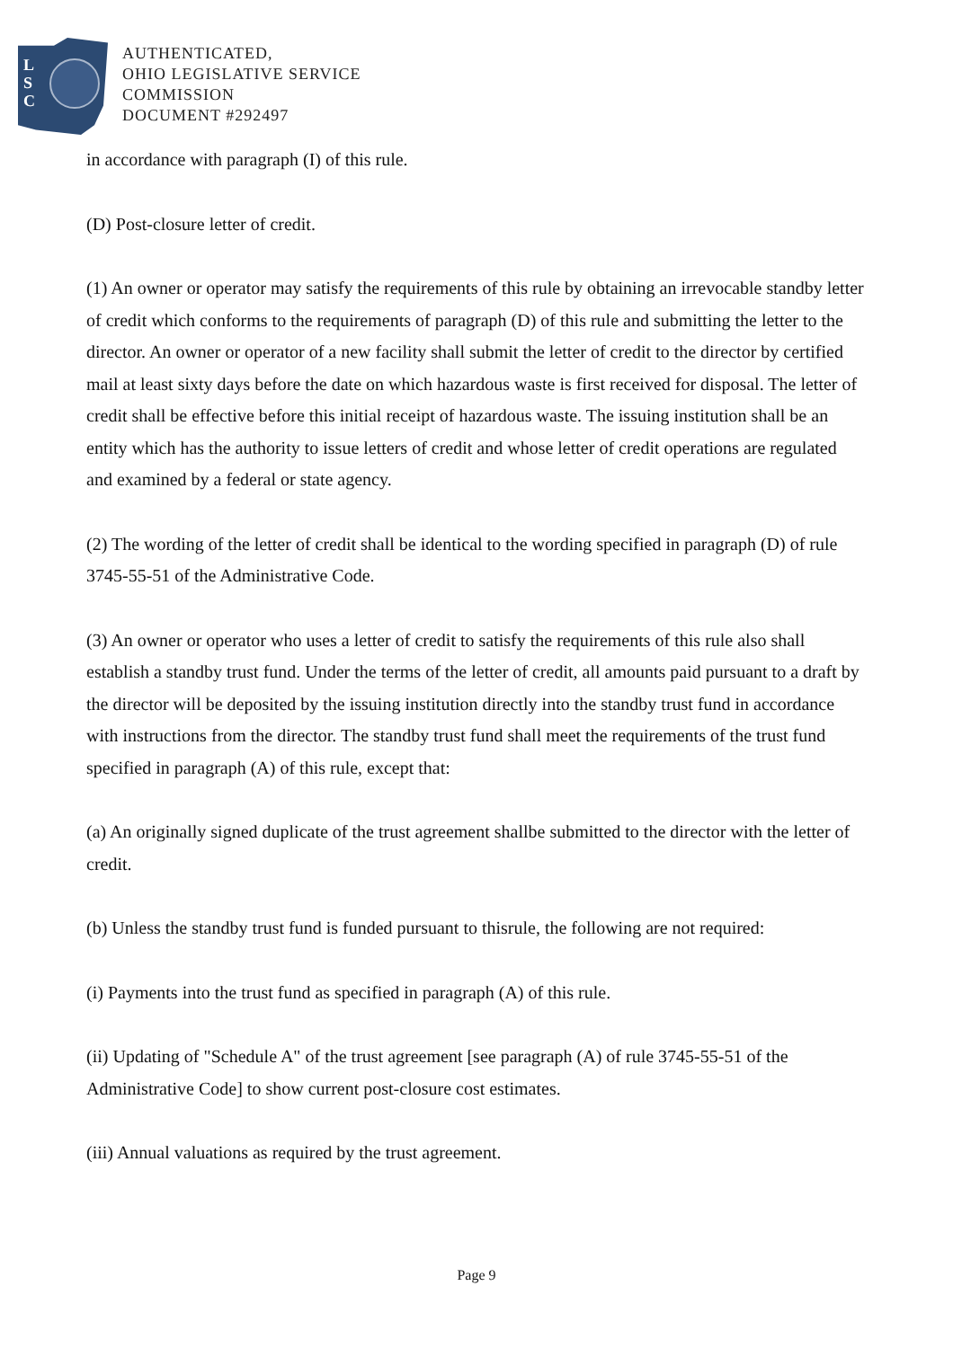L
S
C
AUTHENTICATED,
OHIO LEGISLATIVE SERVICE
COMMISSION
DOCUMENT #292497
in accordance with paragraph (I) of this rule.
(D) Post-closure letter of credit.
(1) An owner or operator may satisfy the requirements of this rule by obtaining an irrevocable standby letter of credit which conforms to the requirements of paragraph (D) of this rule and submitting the letter to the director. An owner or operator of a new facility shall submit the letter of credit to the director by certified mail at least sixty days before the date on which hazardous waste is first received for disposal. The letter of credit shall be effective before this initial receipt of hazardous waste. The issuing institution shall be an entity which has the authority to issue letters of credit and whose letter of credit operations are regulated and examined by a federal or state agency.
(2) The wording of the letter of credit shall be identical to the wording specified in paragraph (D) of rule 3745-55-51 of the Administrative Code.
(3) An owner or operator who uses a letter of credit to satisfy the requirements of this rule also shall establish a standby trust fund. Under the terms of the letter of credit, all amounts paid pursuant to a draft by the director will be deposited by the issuing institution directly into the standby trust fund in accordance with instructions from the director. The standby trust fund shall meet the requirements of the trust fund specified in paragraph (A) of this rule, except that:
(a) An originally signed duplicate of the trust agreement shallbe submitted to the director with the letter of credit.
(b) Unless the standby trust fund is funded pursuant to thisrule, the following are not required:
(i) Payments into the trust fund as specified in paragraph (A) of this rule.
(ii) Updating of "Schedule A" of the trust agreement [see paragraph (A) of rule 3745-55-51 of the Administrative Code] to show current post-closure cost estimates.
(iii) Annual valuations as required by the trust agreement.
Page 9